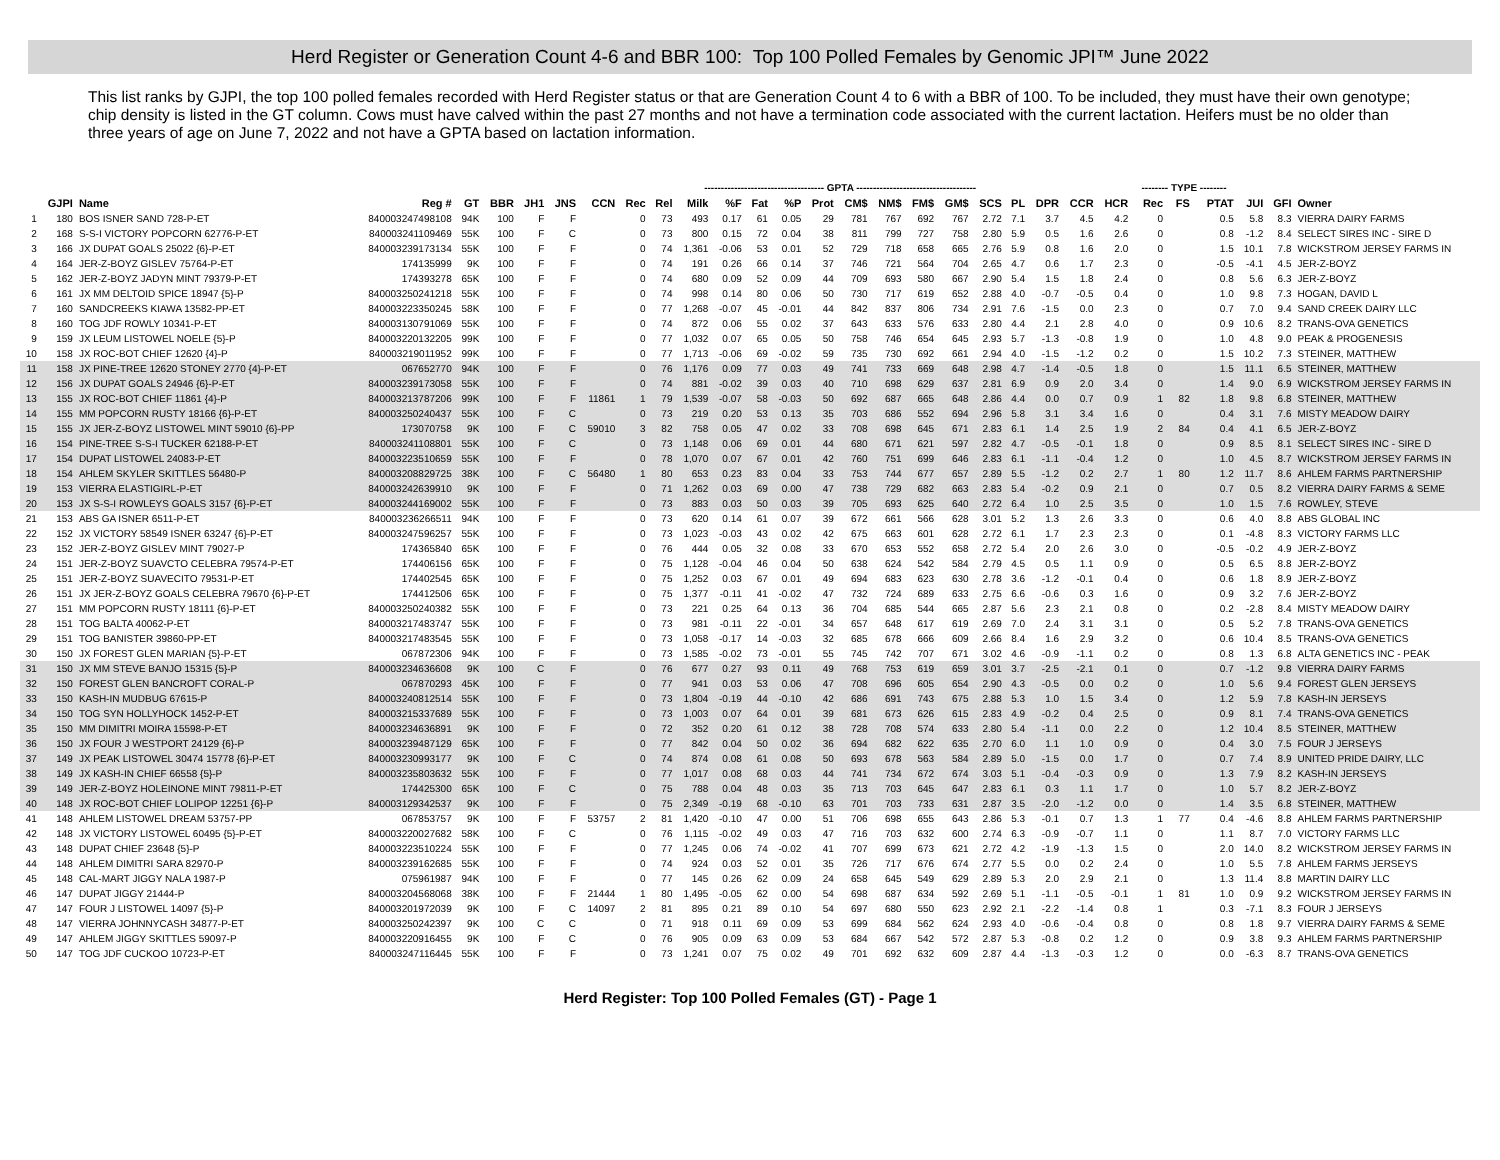Herd Register or Generation Count 4-6 and BBR 100: Top 100 Polled Females by Genomic JPI™ June 2022
This list ranks by GJPI, the top 100 polled females recorded with Herd Register status or that are Generation Count 4 to 6 with a BBR of 100. To be included, they must have their own genotype; chip density is listed in the GT column. Cows must have calved within the past 27 months and not have a termination code associated with the current lactation. Heifers must be no older than three years of age on June 7, 2022 and not have a GPTA based on lactation information.
| | | | | | | | | | | | ------------------------------------ GPTA ------------------------------------ | | | | | | | | | | | | | | -------- TYPE -------- | | | | | |
| --- | --- | --- | --- | --- | --- | --- | --- | --- | --- | --- | --- | --- | --- | --- | --- | --- | --- | --- | --- | --- | --- | --- | --- | --- | --- | --- | --- | --- | --- | --- |
| | GJPI | Name | Reg # | GT | BBR | JH1 | JNS | CCN | Rec | Rel | Milk | %F | Fat | %P | Prot | CM$ | NM$ | FM$ | GM$ | SCS | PL | DPR | CCR | HCR | Rec | FS | PTAT | JUI | GFI | Owner |
| 1 | 180 | BOS ISNER SAND 728-P-ET | 840003247498108 | 94K | 100 | F | F | | 0 | 73 | 493 | 0.17 | 61 | 0.05 | 29 | 781 | 767 | 692 | 767 | 2.72 | 7.1 | 3.7 | 4.5 | 4.2 | 0 | | 0.5 | 5.8 | 8.3 | VIERRA DAIRY FARMS |
| 2 | 168 | S-S-I VICTORY POPCORN 62776-P-ET | 840003241109469 | 55K | 100 | F | C | | 0 | 73 | 800 | 0.15 | 72 | 0.04 | 38 | 811 | 799 | 727 | 758 | 2.80 | 5.9 | 0.5 | 1.6 | 2.6 | 0 | | 0.8 | -1.2 | 8.4 | SELECT SIRES INC - SIRE D |
| 3 | 166 | JX DUPAT GOALS 25022 {6}-P-ET | 840003239173134 | 55K | 100 | F | F | | 0 | 74 | 1,361 | -0.06 | 53 | 0.01 | 52 | 729 | 718 | 658 | 665 | 2.76 | 5.9 | 0.8 | 1.6 | 2.0 | 0 | | 1.5 | 10.1 | 7.8 | WICKSTROM JERSEY FARMS IN |
| 4 | 164 | JER-Z-BOYZ GISLEV 75764-P-ET | 174135999 | 9K | 100 | F | F | | 0 | 74 | 191 | 0.26 | 66 | 0.14 | 37 | 746 | 721 | 564 | 704 | 2.65 | 4.7 | 0.6 | 1.7 | 2.3 | 0 | | -0.5 | -4.1 | 4.5 | JER-Z-BOYZ |
| 5 | 162 | JER-Z-BOYZ JADYN MINT 79379-P-ET | 174393278 | 65K | 100 | F | F | | 0 | 74 | 680 | 0.09 | 52 | 0.09 | 44 | 709 | 693 | 580 | 667 | 2.90 | 5.4 | 1.5 | 1.8 | 2.4 | 0 | | 0.8 | 5.6 | 6.3 | JER-Z-BOYZ |
| 6 | 161 | JX MM DELTOID SPICE 18947 {5}-P | 840003250241218 | 55K | 100 | F | F | | 0 | 74 | 998 | 0.14 | 80 | 0.06 | 50 | 730 | 717 | 619 | 652 | 2.88 | 4.0 | -0.7 | -0.5 | 0.4 | 0 | | 1.0 | 9.8 | 7.3 | HOGAN, DAVID L |
| 7 | 160 | SANDCREEKS KIAWA 13582-PP-ET | 840003223350245 | 58K | 100 | F | F | | 0 | 77 | 1,268 | -0.07 | 45 | -0.01 | 44 | 842 | 837 | 806 | 734 | 2.91 | 7.6 | -1.5 | 0.0 | 2.3 | 0 | | 0.7 | 7.0 | 9.4 | SAND CREEK DAIRY LLC |
| 8 | 160 | TOG JDF ROWLY 10341-P-ET | 840003130791069 | 55K | 100 | F | F | | 0 | 74 | 872 | 0.06 | 55 | 0.02 | 37 | 643 | 633 | 576 | 633 | 2.80 | 4.4 | 2.1 | 2.8 | 4.0 | 0 | | 0.9 | 10.6 | 8.2 | TRANS-OVA GENETICS |
| 9 | 159 | JX LEUM LISTOWEL NOELE {5}-P | 840003220132205 | 99K | 100 | F | F | | 0 | 77 | 1,032 | 0.07 | 65 | 0.05 | 50 | 758 | 746 | 654 | 645 | 2.93 | 5.7 | -1.3 | -0.8 | 1.9 | 0 | | 1.0 | 4.8 | 9.0 | PEAK & PROGENESIS |
| 10 | 158 | JX ROC-BOT CHIEF 12620 {4}-P | 840003219011952 | 99K | 100 | F | F | | 0 | 77 | 1,713 | -0.06 | 69 | -0.02 | 59 | 735 | 730 | 692 | 661 | 2.94 | 4.0 | -1.5 | -1.2 | 0.2 | 0 | | 1.5 | 10.2 | 7.3 | STEINER, MATTHEW |
| 11 | 158 | JX PINE-TREE 12620 STONEY 2770 {4}-P-ET | 067652770 | 94K | 100 | F | F | | 0 | 76 | 1,176 | 0.09 | 77 | 0.03 | 49 | 741 | 733 | 669 | 648 | 2.98 | 4.7 | -1.4 | -0.5 | 1.8 | 0 | | 1.5 | 11.1 | 6.5 | STEINER, MATTHEW |
| 12 | 156 | JX DUPAT GOALS 24946 {6}-P-ET | 840003239173058 | 55K | 100 | F | F | | 0 | 74 | 881 | -0.02 | 39 | 0.03 | 40 | 710 | 698 | 629 | 637 | 2.81 | 6.9 | 0.9 | 2.0 | 3.4 | 0 | | 1.4 | 9.0 | 6.9 | WICKSTROM JERSEY FARMS IN |
| 13 | 155 | JX ROC-BOT CHIEF 11861 {4}-P | 840003213787206 | 99K | 100 | F | F | 11861 | 1 | 79 | 1,539 | -0.07 | 58 | -0.03 | 50 | 692 | 687 | 665 | 648 | 2.86 | 4.4 | 0.0 | 0.7 | 0.9 | 1 | 82 | 1.8 | 9.8 | 6.8 | STEINER, MATTHEW |
| 14 | 155 | MM POPCORN RUSTY 18166 {6}-P-ET | 840003250240437 | 55K | 100 | F | C | | 0 | 73 | 219 | 0.20 | 53 | 0.13 | 35 | 703 | 686 | 552 | 694 | 2.96 | 5.8 | 3.1 | 3.4 | 1.6 | 0 | | 0.4 | 3.1 | 7.6 | MISTY MEADOW DAIRY |
| 15 | 155 | JX JER-Z-BOYZ LISTOWEL MINT 59010 {6}-PP | 173070758 | 9K | 100 | F | C | 59010 | 3 | 82 | 758 | 0.05 | 47 | 0.02 | 33 | 708 | 698 | 645 | 671 | 2.83 | 6.1 | 1.4 | 2.5 | 1.9 | 2 | 84 | 0.4 | 4.1 | 6.5 | JER-Z-BOYZ |
| 16 | 154 | PINE-TREE S-S-I TUCKER 62188-P-ET | 840003241108801 | 55K | 100 | F | C | | 0 | 73 | 1,148 | 0.06 | 69 | 0.01 | 44 | 680 | 671 | 621 | 597 | 2.82 | 4.7 | -0.5 | -0.1 | 1.8 | 0 | | 0.9 | 8.5 | 8.1 | SELECT SIRES INC - SIRE D |
| 17 | 154 | DUPAT LISTOWEL 24083-P-ET | 840003223510659 | 55K | 100 | F | F | | 0 | 78 | 1,070 | 0.07 | 67 | 0.01 | 42 | 760 | 751 | 699 | 646 | 2.83 | 6.1 | -1.1 | -0.4 | 1.2 | 0 | | 1.0 | 4.5 | 8.7 | WICKSTROM JERSEY FARMS IN |
| 18 | 154 | AHLEM SKYLER SKITTLES 56480-P | 840003208829725 | 38K | 100 | F | C | 56480 | 1 | 80 | 653 | 0.23 | 83 | 0.04 | 33 | 753 | 744 | 677 | 657 | 2.89 | 5.5 | -1.2 | 0.2 | 2.7 | 1 | 80 | 1.2 | 11.7 | 8.6 | AHLEM FARMS PARTNERSHIP |
| 19 | 153 | VIERRA ELASTIGIRL-P-ET | 840003242639910 | 9K | 100 | F | F | | 0 | 71 | 1,262 | 0.03 | 69 | 0.00 | 47 | 738 | 729 | 682 | 663 | 2.83 | 5.4 | -0.2 | 0.9 | 2.1 | 0 | | 0.7 | 0.5 | 8.2 | VIERRA DAIRY FARMS & SEME |
| 20 | 153 | JX S-S-I ROWLEYS GOALS 3157 {6}-P-ET | 840003244169002 | 55K | 100 | F | F | | 0 | 73 | 883 | 0.03 | 50 | 0.03 | 39 | 705 | 693 | 625 | 640 | 2.72 | 6.4 | 1.0 | 2.5 | 3.5 | 0 | | 1.0 | 1.5 | 7.6 | ROWLEY, STEVE |
| 21 | 153 | ABS GA ISNER 6511-P-ET | 840003236266511 | 94K | 100 | F | F | | 0 | 73 | 620 | 0.14 | 61 | 0.07 | 39 | 672 | 661 | 566 | 628 | 3.01 | 5.2 | 1.3 | 2.6 | 3.3 | 0 | | 0.6 | 4.0 | 8.8 | ABS GLOBAL INC |
| 22 | 152 | JX VICTORY 58549 ISNER 63247 {6}-P-ET | 840003247596257 | 55K | 100 | F | F | | 0 | 73 | 1,023 | -0.03 | 43 | 0.02 | 42 | 675 | 663 | 601 | 628 | 2.72 | 6.1 | 1.7 | 2.3 | 2.3 | 0 | | 0.1 | -4.8 | 8.3 | VICTORY FARMS LLC |
| 23 | 152 | JER-Z-BOYZ GISLEV MINT 79027-P | 174365840 | 65K | 100 | F | F | | 0 | 76 | 444 | 0.05 | 32 | 0.08 | 33 | 670 | 653 | 552 | 658 | 2.72 | 5.4 | 2.0 | 2.6 | 3.0 | 0 | | -0.5 | -0.2 | 4.9 | JER-Z-BOYZ |
| 24 | 151 | JER-Z-BOYZ SUAVCTO CELEBRA 79574-P-ET | 174406156 | 65K | 100 | F | F | | 0 | 75 | 1,128 | -0.04 | 46 | 0.04 | 50 | 638 | 624 | 542 | 584 | 2.79 | 4.5 | 0.5 | 1.1 | 0.9 | 0 | | 0.5 | 6.5 | 8.8 | JER-Z-BOYZ |
| 25 | 151 | JER-Z-BOYZ SUAVECITO 79531-P-ET | 174402545 | 65K | 100 | F | F | | 0 | 75 | 1,252 | 0.03 | 67 | 0.01 | 49 | 694 | 683 | 623 | 630 | 2.78 | 3.6 | -1.2 | -0.1 | 0.4 | 0 | | 0.6 | 1.8 | 8.9 | JER-Z-BOYZ |
| 26 | 151 | JX JER-Z-BOYZ GOALS CELEBRA 79670 {6}-P-ET | 174412506 | 65K | 100 | F | F | | 0 | 75 | 1,377 | -0.11 | 41 | -0.02 | 47 | 732 | 724 | 689 | 633 | 2.75 | 6.6 | -0.6 | 0.3 | 1.6 | 0 | | 0.9 | 3.2 | 7.6 | JER-Z-BOYZ |
| 27 | 151 | MM POPCORN RUSTY 18111 {6}-P-ET | 840003250240382 | 55K | 100 | F | F | | 0 | 73 | 221 | 0.25 | 64 | 0.13 | 36 | 704 | 685 | 544 | 665 | 2.87 | 5.6 | 2.3 | 2.1 | 0.8 | 0 | | 0.2 | -2.8 | 8.4 | MISTY MEADOW DAIRY |
| 28 | 151 | TOG BALTA 40062-P-ET | 840003217483747 | 55K | 100 | F | F | | 0 | 73 | 981 | -0.11 | 22 | -0.01 | 34 | 657 | 648 | 617 | 619 | 2.69 | 7.0 | 2.4 | 3.1 | 3.1 | 0 | | 0.5 | 5.2 | 7.8 | TRANS-OVA GENETICS |
| 29 | 151 | TOG BANISTER 39860-PP-ET | 840003217483545 | 55K | 100 | F | F | | 0 | 73 | 1,058 | -0.17 | 14 | -0.03 | 32 | 685 | 678 | 666 | 609 | 2.66 | 8.4 | 1.6 | 2.9 | 3.2 | 0 | | 0.6 | 10.4 | 8.5 | TRANS-OVA GENETICS |
| 30 | 150 | JX FOREST GLEN MARIAN {5}-P-ET | 067872306 | 94K | 100 | F | F | | 0 | 73 | 1,585 | -0.02 | 73 | -0.01 | 55 | 745 | 742 | 707 | 671 | 3.02 | 4.6 | -0.9 | -1.1 | 0.2 | 0 | | 0.8 | 1.3 | 6.8 | ALTA GENETICS INC - PEAK |
| 31 | 150 | JX MM STEVE BANJO 15315 {5}-P | 840003234636608 | 9K | 100 | C | F | | 0 | 76 | 677 | 0.27 | 93 | 0.11 | 49 | 768 | 753 | 619 | 659 | 3.01 | 3.7 | -2.5 | -2.1 | 0.1 | 0 | | 0.7 | -1.2 | 9.8 | VIERRA DAIRY FARMS |
| 32 | 150 | FOREST GLEN BANCROFT CORAL-P | 067870293 | 45K | 100 | F | F | | 0 | 77 | 941 | 0.03 | 53 | 0.06 | 47 | 708 | 696 | 605 | 654 | 2.90 | 4.3 | -0.5 | 0.0 | 0.2 | 0 | | 1.0 | 5.6 | 9.4 | FOREST GLEN JERSEYS |
| 33 | 150 | KASH-IN MUDBUG 67615-P | 840003240812514 | 55K | 100 | F | F | | 0 | 73 | 1,804 | -0.19 | 44 | -0.10 | 42 | 686 | 691 | 743 | 675 | 2.88 | 5.3 | 1.0 | 1.5 | 3.4 | 0 | | 1.2 | 5.9 | 7.8 | KASH-IN JERSEYS |
| 34 | 150 | TOG SYN HOLLYHOCK 1452-P-ET | 840003215337689 | 55K | 100 | F | F | | 0 | 73 | 1,003 | 0.07 | 64 | 0.01 | 39 | 681 | 673 | 626 | 615 | 2.83 | 4.9 | -0.2 | 0.4 | 2.5 | 0 | | 0.9 | 8.1 | 7.4 | TRANS-OVA GENETICS |
| 35 | 150 | MM DIMITRI MOIRA 15598-P-ET | 840003234636891 | 9K | 100 | F | F | | 0 | 72 | 352 | 0.20 | 61 | 0.12 | 38 | 728 | 708 | 574 | 633 | 2.80 | 5.4 | -1.1 | 0.0 | 2.2 | 0 | | 1.2 | 10.4 | 8.5 | STEINER, MATTHEW |
| 36 | 150 | JX FOUR J WESTPORT 24129 {6}-P | 840003239487129 | 65K | 100 | F | F | | 0 | 77 | 842 | 0.04 | 50 | 0.02 | 36 | 694 | 682 | 622 | 635 | 2.70 | 6.0 | 1.1 | 1.0 | 0.9 | 0 | | 0.4 | 3.0 | 7.5 | FOUR J JERSEYS |
| 37 | 149 | JX PEAK LISTOWEL 30474 15778 {6}-P-ET | 840003230993177 | 9K | 100 | F | C | | 0 | 74 | 874 | 0.08 | 61 | 0.08 | 50 | 693 | 678 | 563 | 584 | 2.89 | 5.0 | -1.5 | 0.0 | 1.7 | 0 | | 0.7 | 7.4 | 8.9 | UNITED PRIDE DAIRY, LLC |
| 38 | 149 | JX KASH-IN CHIEF 66558 {5}-P | 840003235803632 | 55K | 100 | F | F | | 0 | 77 | 1,017 | 0.08 | 68 | 0.03 | 44 | 741 | 734 | 672 | 674 | 3.03 | 5.1 | -0.4 | -0.3 | 0.9 | 0 | | 1.3 | 7.9 | 8.2 | KASH-IN JERSEYS |
| 39 | 149 | JER-Z-BOYZ HOLEINONE MINT 79811-P-ET | 174425300 | 65K | 100 | F | C | | 0 | 75 | 788 | 0.04 | 48 | 0.03 | 35 | 713 | 703 | 645 | 647 | 2.83 | 6.1 | 0.3 | 1.1 | 1.7 | 0 | | 1.0 | 5.7 | 8.2 | JER-Z-BOYZ |
| 40 | 148 | JX ROC-BOT CHIEF LOLIPOP 12251 {6}-P | 840003129342537 | 9K | 100 | F | F | | 0 | 75 | 2,349 | -0.19 | 68 | -0.10 | 63 | 701 | 703 | 733 | 631 | 2.87 | 3.5 | -2.0 | -1.2 | 0.0 | 0 | | 1.4 | 3.5 | 6.8 | STEINER, MATTHEW |
| 41 | 148 | AHLEM LISTOWEL DREAM 53757-PP | 067853757 | 9K | 100 | F | F | 53757 | 2 | 81 | 1,420 | -0.10 | 47 | 0.00 | 51 | 706 | 698 | 655 | 643 | 2.86 | 5.3 | -0.1 | 0.7 | 1.3 | 1 | 77 | 0.4 | -4.6 | 8.8 | AHLEM FARMS PARTNERSHIP |
| 42 | 148 | JX VICTORY LISTOWEL 60495 {5}-P-ET | 840003220027682 | 58K | 100 | F | C | | 0 | 76 | 1,115 | -0.02 | 49 | 0.03 | 47 | 716 | 703 | 632 | 600 | 2.74 | 6.3 | -0.9 | -0.7 | 1.1 | 0 | | 1.1 | 8.7 | 7.0 | VICTORY FARMS LLC |
| 43 | 148 | DUPAT CHIEF 23648 {5}-P | 840003223510224 | 55K | 100 | F | F | | 0 | 77 | 1,245 | 0.06 | 74 | -0.02 | 41 | 707 | 699 | 673 | 621 | 2.72 | 4.2 | -1.9 | -1.3 | 1.5 | 0 | | 2.0 | 14.0 | 8.2 | WICKSTROM JERSEY FARMS IN |
| 44 | 148 | AHLEM DIMITRI SARA 82970-P | 840003239162685 | 55K | 100 | F | F | | 0 | 74 | 924 | 0.03 | 52 | 0.01 | 35 | 726 | 717 | 676 | 674 | 2.77 | 5.5 | 0.0 | 0.2 | 2.4 | 0 | | 1.0 | 5.5 | 7.8 | AHLEM FARMS JERSEYS |
| 45 | 148 | CAL-MART JIGGY NALA 1987-P | 075961987 | 94K | 100 | F | F | | 0 | 77 | 145 | 0.26 | 62 | 0.09 | 24 | 658 | 645 | 549 | 629 | 2.89 | 5.3 | 2.0 | 2.9 | 2.1 | 0 | | 1.3 | 11.4 | 8.8 | MARTIN DAIRY LLC |
| 46 | 147 | DUPAT JIGGY 21444-P | 840003204568068 | 38K | 100 | F | F | 21444 | 1 | 80 | 1,495 | -0.05 | 62 | 0.00 | 54 | 698 | 687 | 634 | 592 | 2.69 | 5.1 | -1.1 | -0.5 | -0.1 | 1 | 81 | 1.0 | 0.9 | 9.2 | WICKSTROM JERSEY FARMS IN |
| 47 | 147 | FOUR J LISTOWEL 14097 {5}-P | 840003201972039 | 9K | 100 | F | C | 14097 | 2 | 81 | 895 | 0.21 | 89 | 0.10 | 54 | 697 | 680 | 550 | 623 | 2.92 | 2.1 | -2.2 | -1.4 | 0.8 | 1 | | 0.3 | -7.1 | 8.3 | FOUR J JERSEYS |
| 48 | 147 | VIERRA JOHNNYCASH 34877-P-ET | 840003250242397 | 9K | 100 | C | C | | 0 | 71 | 918 | 0.11 | 69 | 0.09 | 53 | 699 | 684 | 562 | 624 | 2.93 | 4.0 | -0.6 | -0.4 | 0.8 | 0 | | 0.8 | 1.8 | 9.7 | VIERRA DAIRY FARMS & SEME |
| 49 | 147 | AHLEM JIGGY SKITTLES 59097-P | 840003220916455 | 9K | 100 | F | C | | 0 | 76 | 905 | 0.09 | 63 | 0.09 | 53 | 684 | 667 | 542 | 572 | 2.87 | 5.3 | -0.8 | 0.2 | 1.2 | 0 | | 0.9 | 3.8 | 9.3 | AHLEM FARMS PARTNERSHIP |
| 50 | 147 | TOG JDF CUCKOO 10723-P-ET | 840003247116445 | 55K | 100 | F | F | | 0 | 73 | 1,241 | 0.07 | 75 | 0.02 | 49 | 701 | 692 | 632 | 609 | 2.87 | 4.4 | -1.3 | -0.3 | 1.2 | 0 | | 0.0 | -6.3 | 8.7 | TRANS-OVA GENETICS |
Herd Register: Top 100 Polled Females (GT) - Page 1